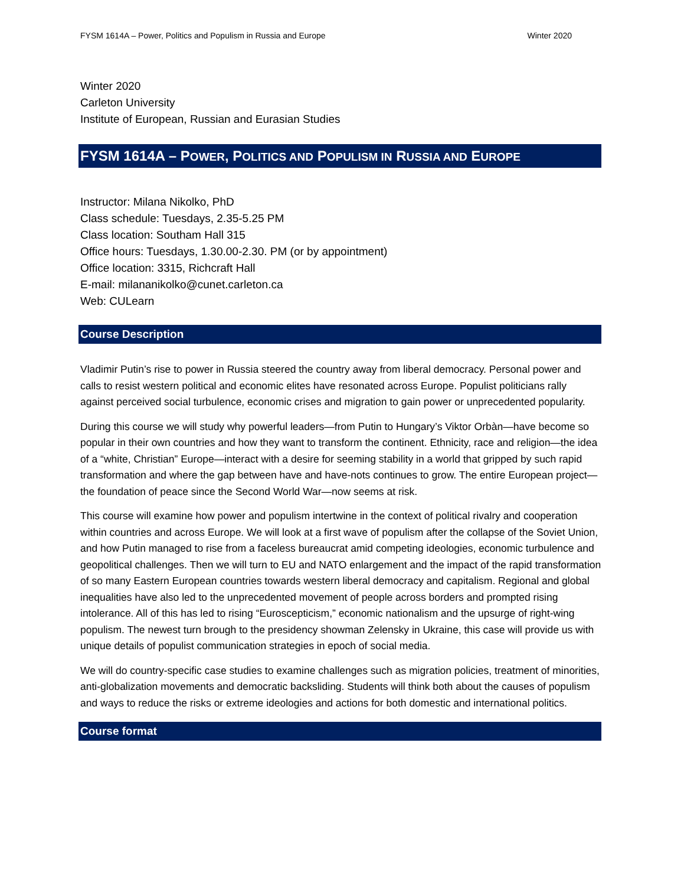FYSM 1614A – Power, Politics and Populism in Russia and Europe Winter 2020
Winter 2020
Carleton University
Institute of European, Russian and Eurasian Studies
FYSM 1614A – POWER, POLITICS AND POPULISM IN RUSSIA AND EUROPE
Instructor: Milana Nikolko, PhD
Class schedule: Tuesdays, 2.35-5.25 PM
Class location: Southam Hall 315
Office hours: Tuesdays, 1.30.00-2.30. PM (or by appointment)
Office location: 3315, Richcraft Hall
E-mail: milananikolko@cunet.carleton.ca
Web: CULearn
Course Description
Vladimir Putin’s rise to power in Russia steered the country away from liberal democracy. Personal power and calls to resist western political and economic elites have resonated across Europe. Populist politicians rally against perceived social turbulence, economic crises and migration to gain power or unprecedented popularity.
During this course we will study why powerful leaders—from Putin to Hungary’s Viktor Orbàn—have become so popular in their own countries and how they want to transform the continent. Ethnicity, race and religion—the idea of a “white, Christian” Europe—interact with a desire for seeming stability in a world that gripped by such rapid transformation and where the gap between have and have-nots continues to grow. The entire European project—the foundation of peace since the Second World War—now seems at risk.
This course will examine how power and populism intertwine in the context of political rivalry and cooperation within countries and across Europe. We will look at a first wave of populism after the collapse of the Soviet Union, and how Putin managed to rise from a faceless bureaucrat amid competing ideologies, economic turbulence and geopolitical challenges. Then we will turn to EU and NATO enlargement and the impact of the rapid transformation of so many Eastern European countries towards western liberal democracy and capitalism. Regional and global inequalities have also led to the unprecedented movement of people across borders and prompted rising intolerance. All of this has led to rising “Euroscepticism,” economic nationalism and the upsurge of right-wing populism. The newest turn brough to the presidency showman Zelensky in Ukraine, this case will provide us with unique details of populist communication strategies in epoch of social media.
We will do country-specific case studies to examine challenges such as migration policies, treatment of minorities, anti-globalization movements and democratic backsliding. Students will think both about the causes of populism and ways to reduce the risks or extreme ideologies and actions for both domestic and international politics.
Course format